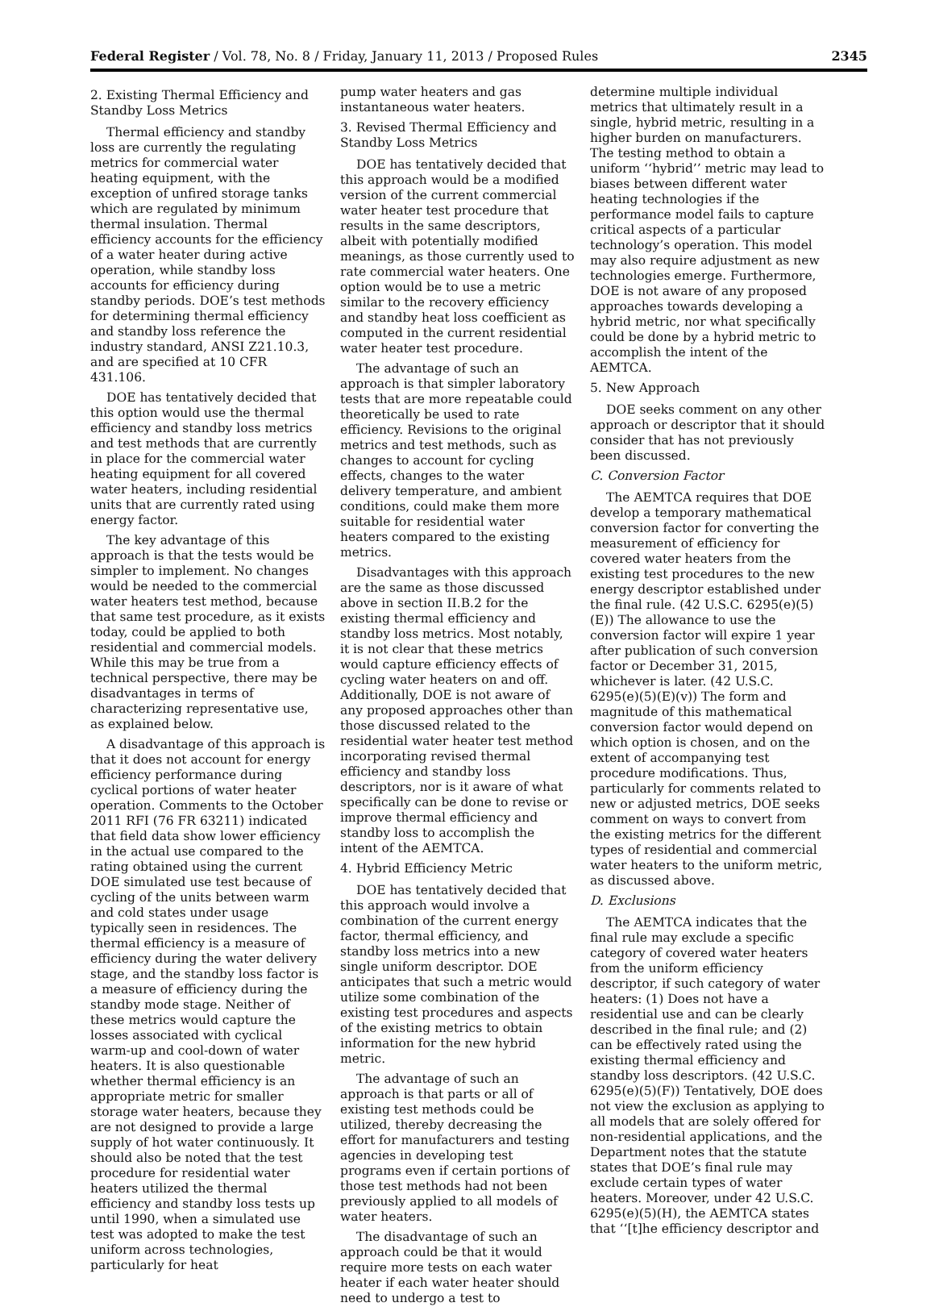Federal Register / Vol. 78, No. 8 / Friday, January 11, 2013 / Proposed Rules 2345
2. Existing Thermal Efficiency and Standby Loss Metrics
Thermal efficiency and standby loss are currently the regulating metrics for commercial water heating equipment, with the exception of unfired storage tanks which are regulated by minimum thermal insulation. Thermal efficiency accounts for the efficiency of a water heater during active operation, while standby loss accounts for efficiency during standby periods. DOE’s test methods for determining thermal efficiency and standby loss reference the industry standard, ANSI Z21.10.3, and are specified at 10 CFR 431.106.
DOE has tentatively decided that this option would use the thermal efficiency and standby loss metrics and test methods that are currently in place for the commercial water heating equipment for all covered water heaters, including residential units that are currently rated using energy factor.
The key advantage of this approach is that the tests would be simpler to implement. No changes would be needed to the commercial water heaters test method, because that same test procedure, as it exists today, could be applied to both residential and commercial models. While this may be true from a technical perspective, there may be disadvantages in terms of characterizing representative use, as explained below.
A disadvantage of this approach is that it does not account for energy efficiency performance during cyclical portions of water heater operation. Comments to the October 2011 RFI (76 FR 63211) indicated that field data show lower efficiency in the actual use compared to the rating obtained using the current DOE simulated use test because of cycling of the units between warm and cold states under usage typically seen in residences. The thermal efficiency is a measure of efficiency during the water delivery stage, and the standby loss factor is a measure of efficiency during the standby mode stage. Neither of these metrics would capture the losses associated with cyclical warm-up and cool-down of water heaters. It is also questionable whether thermal efficiency is an appropriate metric for smaller storage water heaters, because they are not designed to provide a large supply of hot water continuously. It should also be noted that the test procedure for residential water heaters utilized the thermal efficiency and standby loss tests up until 1990, when a simulated use test was adopted to make the test uniform across technologies, particularly for heat
pump water heaters and gas instantaneous water heaters.
3. Revised Thermal Efficiency and Standby Loss Metrics
DOE has tentatively decided that this approach would be a modified version of the current commercial water heater test procedure that results in the same descriptors, albeit with potentially modified meanings, as those currently used to rate commercial water heaters. One option would be to use a metric similar to the recovery efficiency and standby heat loss coefficient as computed in the current residential water heater test procedure.
The advantage of such an approach is that simpler laboratory tests that are more repeatable could theoretically be used to rate efficiency. Revisions to the original metrics and test methods, such as changes to account for cycling effects, changes to the water delivery temperature, and ambient conditions, could make them more suitable for residential water heaters compared to the existing metrics.
Disadvantages with this approach are the same as those discussed above in section II.B.2 for the existing thermal efficiency and standby loss metrics. Most notably, it is not clear that these metrics would capture efficiency effects of cycling water heaters on and off. Additionally, DOE is not aware of any proposed approaches other than those discussed related to the residential water heater test method incorporating revised thermal efficiency and standby loss descriptors, nor is it aware of what specifically can be done to revise or improve thermal efficiency and standby loss to accomplish the intent of the AEMTCA.
4. Hybrid Efficiency Metric
DOE has tentatively decided that this approach would involve a combination of the current energy factor, thermal efficiency, and standby loss metrics into a new single uniform descriptor. DOE anticipates that such a metric would utilize some combination of the existing test procedures and aspects of the existing metrics to obtain information for the new hybrid metric.
The advantage of such an approach is that parts or all of existing test methods could be utilized, thereby decreasing the effort for manufacturers and testing agencies in developing test programs even if certain portions of those test methods had not been previously applied to all models of water heaters.
The disadvantage of such an approach could be that it would require more tests on each water heater if each water heater should need to undergo a test to
determine multiple individual metrics that ultimately result in a single, hybrid metric, resulting in a higher burden on manufacturers. The testing method to obtain a uniform ‘‘hybrid’’ metric may lead to biases between different water heating technologies if the performance model fails to capture critical aspects of a particular technology’s operation. This model may also require adjustment as new technologies emerge. Furthermore, DOE is not aware of any proposed approaches towards developing a hybrid metric, nor what specifically could be done by a hybrid metric to accomplish the intent of the AEMTCA.
5. New Approach
DOE seeks comment on any other approach or descriptor that it should consider that has not previously been discussed.
C. Conversion Factor
The AEMTCA requires that DOE develop a temporary mathematical conversion factor for converting the measurement of efficiency for covered water heaters from the existing test procedures to the new energy descriptor established under the final rule. (42 U.S.C. 6295(e)(5)(E)) The allowance to use the conversion factor will expire 1 year after publication of such conversion factor or December 31, 2015, whichever is later. (42 U.S.C. 6295(e)(5)(E)(v)) The form and magnitude of this mathematical conversion factor would depend on which option is chosen, and on the extent of accompanying test procedure modifications. Thus, particularly for comments related to new or adjusted metrics, DOE seeks comment on ways to convert from the existing metrics for the different types of residential and commercial water heaters to the uniform metric, as discussed above.
D. Exclusions
The AEMTCA indicates that the final rule may exclude a specific category of covered water heaters from the uniform efficiency descriptor, if such category of water heaters: (1) Does not have a residential use and can be clearly described in the final rule; and (2) can be effectively rated using the existing thermal efficiency and standby loss descriptors. (42 U.S.C. 6295(e)(5)(F)) Tentatively, DOE does not view the exclusion as applying to all models that are solely offered for non-residential applications, and the Department notes that the statute states that DOE’s final rule may exclude certain types of water heaters. Moreover, under 42 U.S.C. 6295(e)(5)(H), the AEMTCA states that ‘‘[t]he efficiency descriptor and